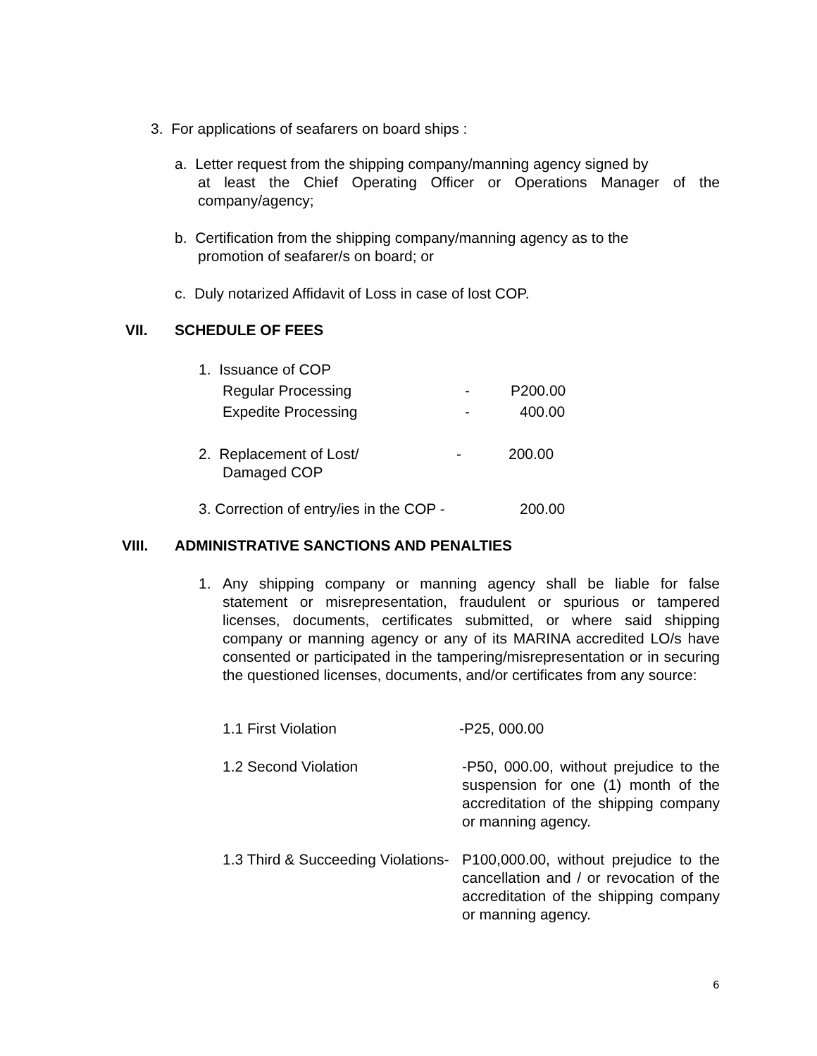3. For applications of seafarers on board ships :
a. Letter request from the shipping company/manning agency signed by
at least the Chief Operating Officer or Operations Manager of the
company/agency;
b. Certification from the shipping company/manning agency as to the
promotion of seafarer/s on board; or
c. Duly notarized Affidavit of Loss in case of lost COP.
VII. SCHEDULE OF FEES
1. Issuance of COP
Regular Processing - P200.00
Expedite Processing - 400.00
2. Replacement of Lost/
Damaged COP
- 200.00
3. Correction of entry/ies in the COP -
200.00
VIII.
ADMINISTRATIVE SANCTIONS AND PENALTIES
1. Any shipping company or manning agency shall be liable for false statement or misrepresentation, fraudulent or spurious or tampered licenses, documents, certificates submitted, or where said shipping company or manning agency or any of its MARINA accredited LO/s have consented or participated in the tampering/misrepresentation or in securing the questioned licenses, documents, and/or certificates from any source:
1.1 First Violation -P25, 000.00
1.2 Second Violation
-P50, 000.00, without prejudice to the suspension for one (1) month of the accreditation of the shipping company or manning agency.
1.3 Third & Succeeding Violations-
P100,000.00, without prejudice to the cancellation and / or revocation of the accreditation of the shipping company or manning agency.
6